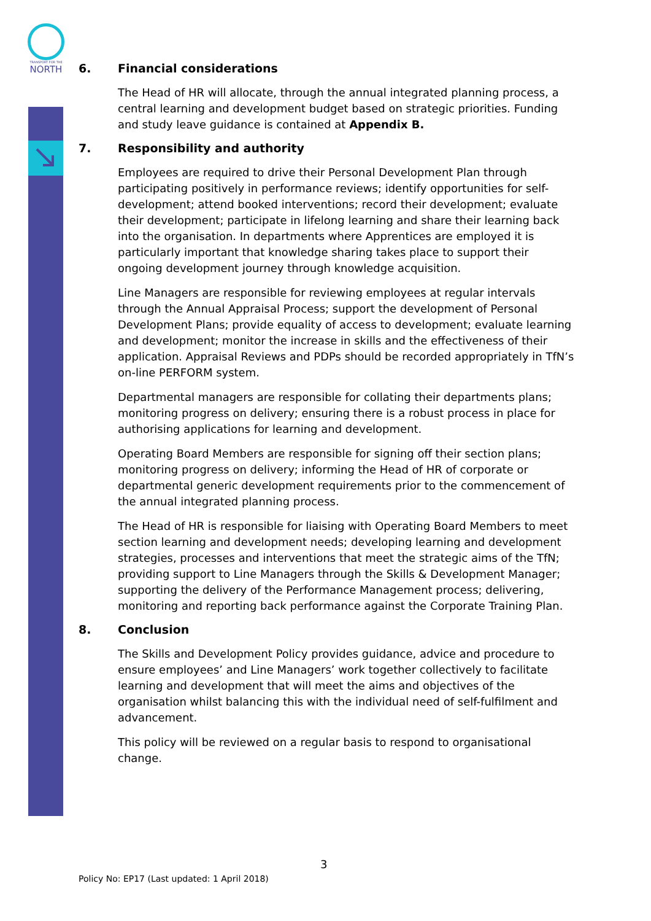TRANSPORT FOR THE
NORTH
6. Financial considerations
The Head of HR will allocate, through the annual integrated planning process, a central learning and development budget based on strategic priorities. Funding and study leave guidance is contained at Appendix B.
7. Responsibility and authority
Employees are required to drive their Personal Development Plan through participating positively in performance reviews; identify opportunities for self-development; attend booked interventions; record their development; evaluate their development; participate in lifelong learning and share their learning back into the organisation. In departments where Apprentices are employed it is particularly important that knowledge sharing takes place to support their ongoing development journey through knowledge acquisition.
Line Managers are responsible for reviewing employees at regular intervals through the Annual Appraisal Process; support the development of Personal Development Plans; provide equality of access to development; evaluate learning and development; monitor the increase in skills and the effectiveness of their application. Appraisal Reviews and PDPs should be recorded appropriately in TfN’s on-line PERFORM system.
Departmental managers are responsible for collating their departments plans; monitoring progress on delivery; ensuring there is a robust process in place for authorising applications for learning and development.
Operating Board Members are responsible for signing off their section plans; monitoring progress on delivery; informing the Head of HR of corporate or departmental generic development requirements prior to the commencement of the annual integrated planning process.
The Head of HR is responsible for liaising with Operating Board Members to meet section learning and development needs; developing learning and development strategies, processes and interventions that meet the strategic aims of the TfN; providing support to Line Managers through the Skills & Development Manager; supporting the delivery of the Performance Management process; delivering, monitoring and reporting back performance against the Corporate Training Plan.
8. Conclusion
The Skills and Development Policy provides guidance, advice and procedure to ensure employees’ and Line Managers’ work together collectively to facilitate learning and development that will meet the aims and objectives of the organisation whilst balancing this with the individual need of self-fulfilment and advancement.
This policy will be reviewed on a regular basis to respond to organisational change.
3
Policy No: EP17 (Last updated: 1 April 2018)